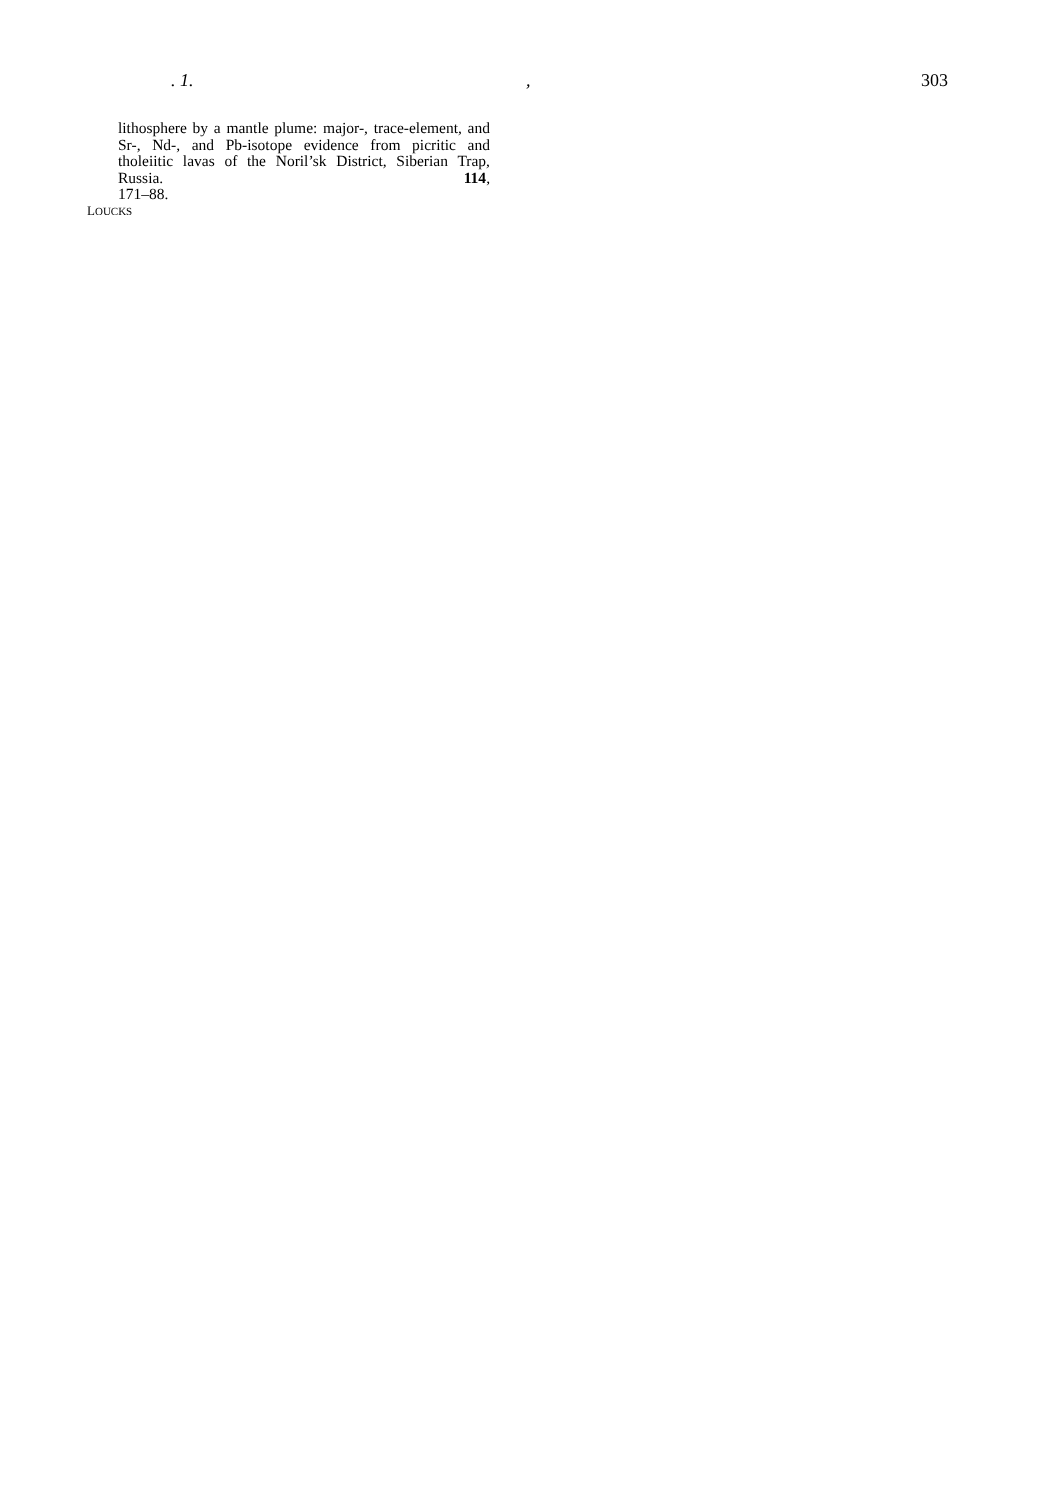. 1., 303
lithosphere by a mantle plume: major-, trace-element, and Sr-, Nd-, and Pb-isotope evidence from picritic and tholeiitic lavas of the Noril’sk District, Siberian Trap, Russia. 114,
171–88.
LOUCKS